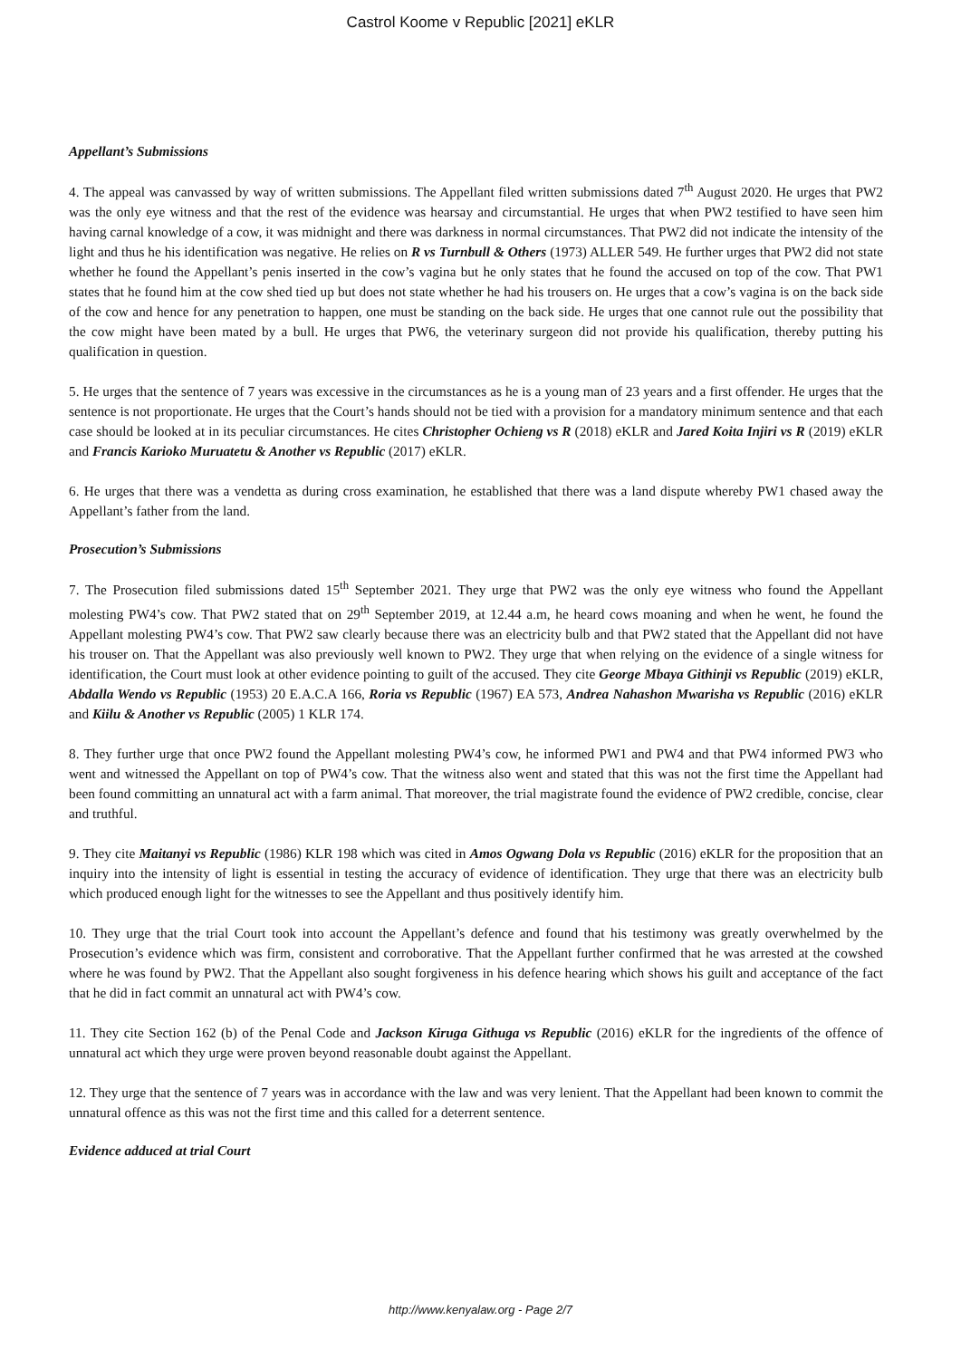Castrol Koome v Republic [2021] eKLR
Appellant’s Submissions
4. The appeal was canvassed by way of written submissions. The Appellant filed written submissions dated 7<sup>th</sup> August 2020. He urges that PW2 was the only eye witness and that the rest of the evidence was hearsay and circumstantial. He urges that when PW2 testified to have seen him having carnal knowledge of a cow, it was midnight and there was darkness in normal circumstances. That PW2 did not indicate the intensity of the light and thus he his identification was negative. He relies on R vs Turnbull & Others (1973) ALLER 549. He further urges that PW2 did not state whether he found the Appellant’s penis inserted in the cow’s vagina but he only states that he found the accused on top of the cow. That PW1 states that he found him at the cow shed tied up but does not state whether he had his trousers on. He urges that a cow’s vagina is on the back side of the cow and hence for any penetration to happen, one must be standing on the back side. He urges that one cannot rule out the possibility that the cow might have been mated by a bull. He urges that PW6, the veterinary surgeon did not provide his qualification, thereby putting his qualification in question.
5. He urges that the sentence of 7 years was excessive in the circumstances as he is a young man of 23 years and a first offender. He urges that the sentence is not proportionate. He urges that the Court’s hands should not be tied with a provision for a mandatory minimum sentence and that each case should be looked at in its peculiar circumstances. He cites Christopher Ochieng vs R (2018) eKLR and Jared Koita Injiri vs R (2019) eKLR and Francis Karioko Muruatetu & Another vs Republic (2017) eKLR.
6. He urges that there was a vendetta as during cross examination, he established that there was a land dispute whereby PW1 chased away the Appellant’s father from the land.
Prosecution’s Submissions
7. The Prosecution filed submissions dated 15<sup>th</sup> September 2021. They urge that PW2 was the only eye witness who found the Appellant molesting PW4’s cow. That PW2 stated that on 29<sup>th</sup> September 2019, at 12.44 a.m, he heard cows moaning and when he went, he found the Appellant molesting PW4’s cow. That PW2 saw clearly because there was an electricity bulb and that PW2 stated that the Appellant did not have his trouser on. That the Appellant was also previously well known to PW2. They urge that when relying on the evidence of a single witness for identification, the Court must look at other evidence pointing to guilt of the accused. They cite George Mbaya Githinji vs Republic (2019) eKLR, Abdalla Wendo vs Republic (1953) 20 E.A.C.A 166, Roria vs Republic (1967) EA 573, Andrea Nahashon Mwarisha vs Republic (2016) eKLR and Kiilu & Another vs Republic (2005) 1 KLR 174.
8. They further urge that once PW2 found the Appellant molesting PW4’s cow, he informed PW1 and PW4 and that PW4 informed PW3 who went and witnessed the Appellant on top of PW4’s cow. That the witness also went and stated that this was not the first time the Appellant had been found committing an unnatural act with a farm animal. That moreover, the trial magistrate found the evidence of PW2 credible, concise, clear and truthful.
9. They cite Maitanyi vs Republic (1986) KLR 198 which was cited in Amos Ogwang Dola vs Republic (2016) eKLR for the proposition that an inquiry into the intensity of light is essential in testing the accuracy of evidence of identification. They urge that there was an electricity bulb which produced enough light for the witnesses to see the Appellant and thus positively identify him.
10. They urge that the trial Court took into account the Appellant’s defence and found that his testimony was greatly overwhelmed by the Prosecution’s evidence which was firm, consistent and corroborative. That the Appellant further confirmed that he was arrested at the cowshed where he was found by PW2. That the Appellant also sought forgiveness in his defence hearing which shows his guilt and acceptance of the fact that he did in fact commit an unnatural act with PW4’s cow.
11. They cite Section 162 (b) of the Penal Code and Jackson Kiruga Githuga vs Republic (2016) eKLR for the ingredients of the offence of unnatural act which they urge were proven beyond reasonable doubt against the Appellant.
12. They urge that the sentence of 7 years was in accordance with the law and was very lenient. That the Appellant had been known to commit the unnatural offence as this was not the first time and this called for a deterrent sentence.
Evidence adduced at trial Court
http://www.kenyalaw.org - Page 2/7